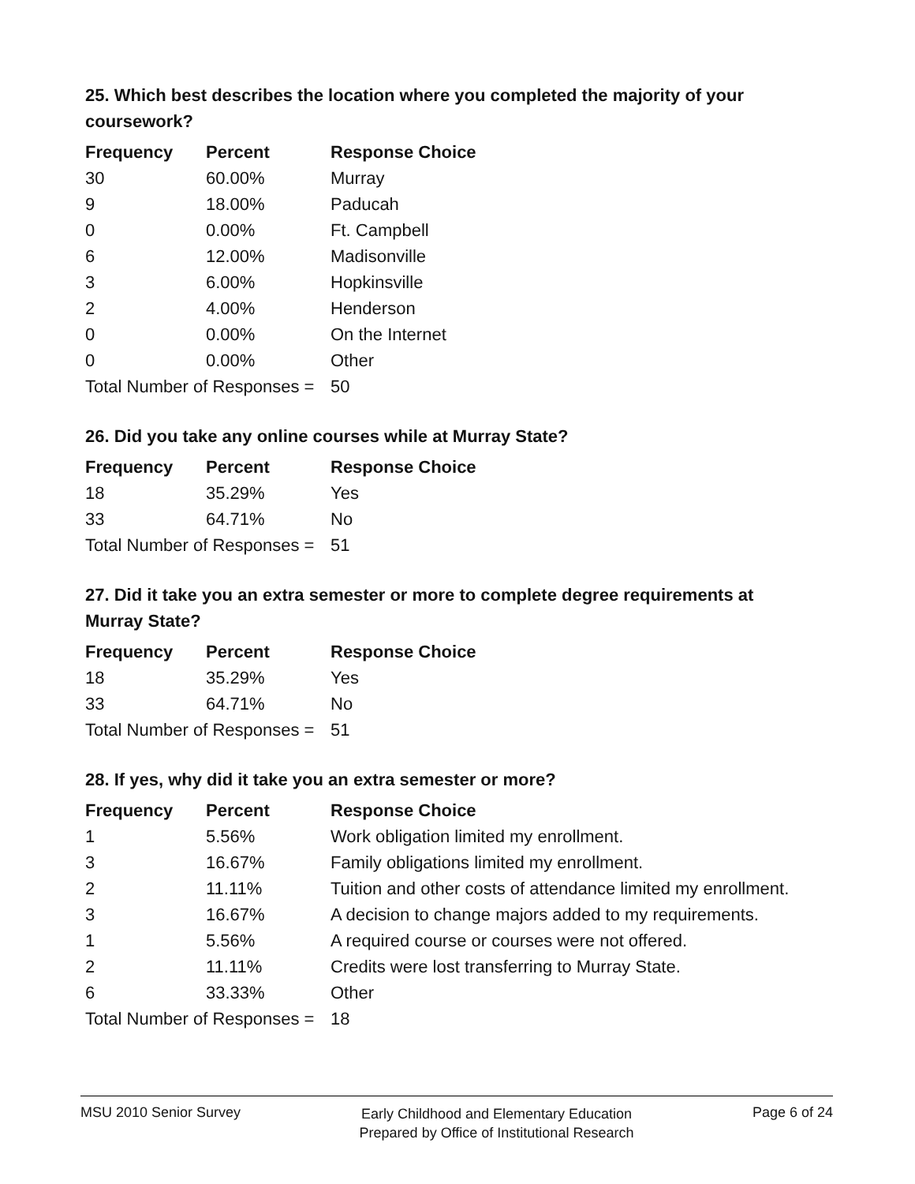25. Which best describes the location where you completed the majority of your coursework?
| Frequency | Percent | Response Choice |
| --- | --- | --- |
| 30 | 60.00% | Murray |
| 9 | 18.00% | Paducah |
| 0 | 0.00% | Ft. Campbell |
| 6 | 12.00% | Madisonville |
| 3 | 6.00% | Hopkinsville |
| 2 | 4.00% | Henderson |
| 0 | 0.00% | On the Internet |
| 0 | 0.00% | Other |
| Total Number of Responses = | | 50 |
26. Did you take any online courses while at Murray State?
| Frequency | Percent | Response Choice |
| --- | --- | --- |
| 18 | 35.29% | Yes |
| 33 | 64.71% | No |
| Total Number of Responses = | | 51 |
27. Did it take you an extra semester or more to complete degree requirements at Murray State?
| Frequency | Percent | Response Choice |
| --- | --- | --- |
| 18 | 35.29% | Yes |
| 33 | 64.71% | No |
| Total Number of Responses = | | 51 |
28. If yes, why did it take you an extra semester or more?
| Frequency | Percent | Response Choice |
| --- | --- | --- |
| 1 | 5.56% | Work obligation limited my enrollment. |
| 3 | 16.67% | Family obligations limited my enrollment. |
| 2 | 11.11% | Tuition and other costs of attendance limited my enrollment. |
| 3 | 16.67% | A decision to change majors added to my requirements. |
| 1 | 5.56% | A required course or courses were not offered. |
| 2 | 11.11% | Credits were lost transferring to Murray State. |
| 6 | 33.33% | Other |
| Total Number of Responses = | | 18 |
MSU 2010 Senior Survey
Early Childhood and Elementary Education
Prepared by Office of Institutional Research
Page 6 of 24